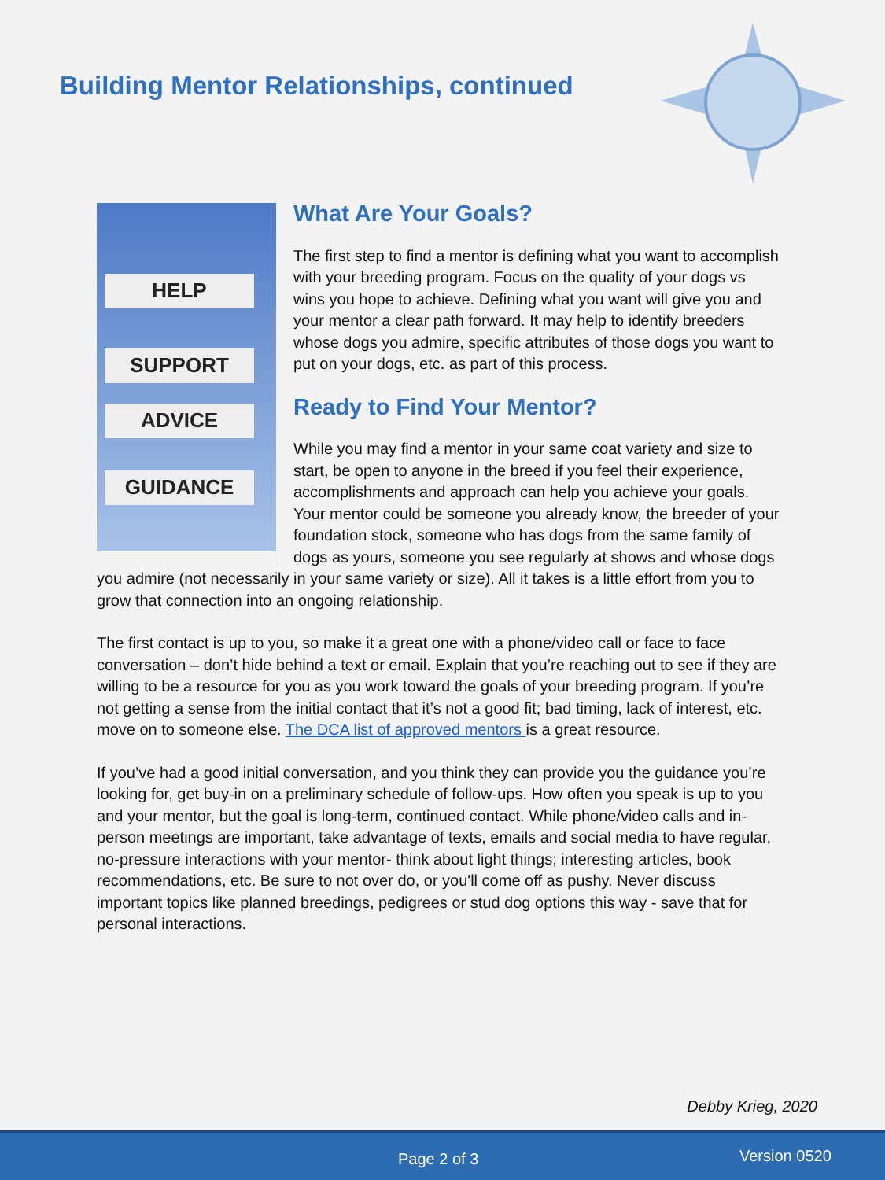Building Mentor Relationships, continued
HELP
SUPPORT
ADVICE
GUIDANCE
What Are Your Goals?
The first step to find a mentor is defining what you want to accomplish with your breeding program. Focus on the quality of your dogs vs wins you hope to achieve. Defining what you want will give you and your mentor a clear path forward. It may help to identify breeders whose dogs you admire, specific attributes of those dogs you want to put on your dogs, etc. as part of this process.
Ready to Find Your Mentor?
While you may find a mentor in your same coat variety and size to start, be open to anyone in the breed if you feel their experience, accomplishments and approach can help you achieve your goals. Your mentor could be someone you already know, the breeder of your foundation stock, someone who has dogs from the same family of dogs as yours, someone you see regularly at shows and whose dogs you admire (not necessarily in your same variety or size). All it takes is a little effort from you to grow that connection into an ongoing relationship.
The first contact is up to you, so make it a great one with a phone/video call or face to face conversation – don’t hide behind a text or email. Explain that you’re reaching out to see if they are willing to be a resource for you as you work toward the goals of your breeding program. If you’re not getting a sense from the initial contact that it’s not a good fit; bad timing, lack of interest, etc. move on to someone else. The DCA list of approved mentors is a great resource.
If you’ve had a good initial conversation, and you think they can provide you the guidance you’re looking for, get buy-in on a preliminary schedule of follow-ups. How often you speak is up to you and your mentor, but the goal is long-term, continued contact. While phone/video calls and in-person meetings are important, take advantage of texts, emails and social media to have regular, no-pressure interactions with your mentor- think about light things; interesting articles, book recommendations, etc. Be sure to not over do, or you'll come off as pushy. Never discuss important topics like planned breedings, pedigrees or stud dog options this way - save that for personal interactions.
Debby Krieg, 2020
Page 2 of 3 Version 0520